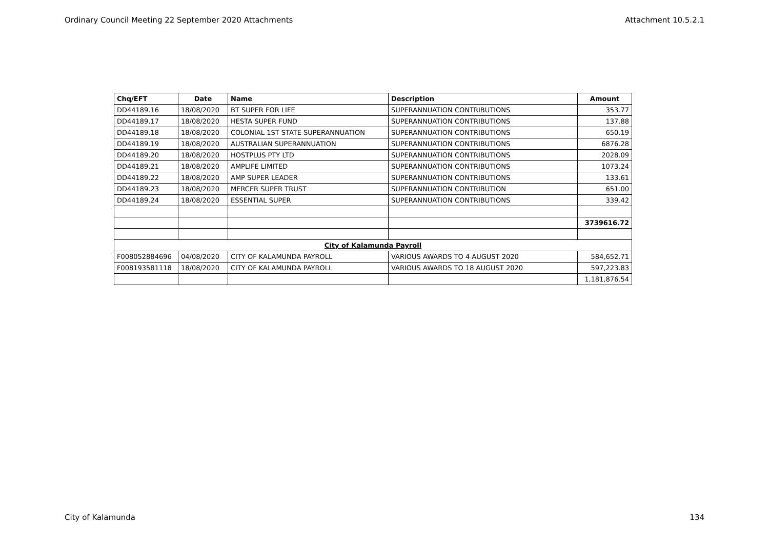Ordinary Council Meeting 22 September 2020 Attachments Attachment 10.5.2.1
| Chq/EFT | Date | Name | Description | Amount |
| --- | --- | --- | --- | --- |
| DD44189.16 | 18/08/2020 | BT SUPER FOR LIFE | SUPERANNUATION CONTRIBUTIONS | 353.77 |
| DD44189.17 | 18/08/2020 | HESTA SUPER FUND | SUPERANNUATION CONTRIBUTIONS | 137.88 |
| DD44189.18 | 18/08/2020 | COLONIAL 1ST STATE SUPERANNUATION | SUPERANNUATION CONTRIBUTIONS | 650.19 |
| DD44189.19 | 18/08/2020 | AUSTRALIAN SUPERANNUATION | SUPERANNUATION CONTRIBUTIONS | 6876.28 |
| DD44189.20 | 18/08/2020 | HOSTPLUS PTY LTD | SUPERANNUATION CONTRIBUTIONS | 2028.09 |
| DD44189.21 | 18/08/2020 | AMPLIFE LIMITED | SUPERANNUATION CONTRIBUTIONS | 1073.24 |
| DD44189.22 | 18/08/2020 | AMP SUPER LEADER | SUPERANNUATION CONTRIBUTIONS | 133.61 |
| DD44189.23 | 18/08/2020 | MERCER SUPER TRUST | SUPERANNUATION CONTRIBUTION | 651.00 |
| DD44189.24 | 18/08/2020 | ESSENTIAL SUPER | SUPERANNUATION CONTRIBUTIONS | 339.42 |
| | | | | 3739616.72 |
| City of Kalamunda Payroll | | | | |
| F008052884696 | 04/08/2020 | CITY OF KALAMUNDA PAYROLL | VARIOUS AWARDS TO 4 AUGUST 2020 | 584,652.71 |
| F008193581118 | 18/08/2020 | CITY OF KALAMUNDA PAYROLL | VARIOUS AWARDS TO 18 AUGUST 2020 | 597,223.83 |
| | | | | 1,181,876.54 |
City of Kalamunda 134